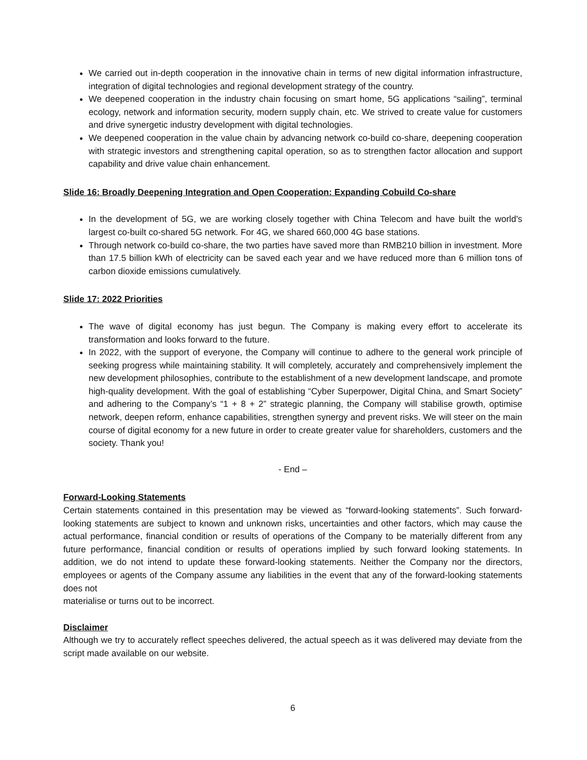We carried out in-depth cooperation in the innovative chain in terms of new digital information infrastructure, integration of digital technologies and regional development strategy of the country.
We deepened cooperation in the industry chain focusing on smart home, 5G applications “sailing”, terminal ecology, network and information security, modern supply chain, etc. We strived to create value for customers and drive synergetic industry development with digital technologies.
We deepened cooperation in the value chain by advancing network co-build co-share, deepening cooperation with strategic investors and strengthening capital operation, so as to strengthen factor allocation and support capability and drive value chain enhancement.
Slide 16: Broadly Deepening Integration and Open Cooperation: Expanding Cobuild Co-share
In the development of 5G, we are working closely together with China Telecom and have built the world's largest co-built co-shared 5G network. For 4G, we shared 660,000 4G base stations.
Through network co-build co-share, the two parties have saved more than RMB210 billion in investment. More than 17.5 billion kWh of electricity can be saved each year and we have reduced more than 6 million tons of carbon dioxide emissions cumulatively.
Slide 17: 2022 Priorities
The wave of digital economy has just begun. The Company is making every effort to accelerate its transformation and looks forward to the future.
In 2022, with the support of everyone, the Company will continue to adhere to the general work principle of seeking progress while maintaining stability. It will completely, accurately and comprehensively implement the new development philosophies, contribute to the establishment of a new development landscape, and promote high-quality development. With the goal of establishing “Cyber Superpower, Digital China, and Smart Society” and adhering to the Company’s “1 + 8 + 2” strategic planning, the Company will stabilise growth, optimise network, deepen reform, enhance capabilities, strengthen synergy and prevent risks. We will steer on the main course of digital economy for a new future in order to create greater value for shareholders, customers and the society. Thank you!
- End –
Forward-Looking Statements
Certain statements contained in this presentation may be viewed as “forward-looking statements”. Such forward-looking statements are subject to known and unknown risks, uncertainties and other factors, which may cause the actual performance, financial condition or results of operations of the Company to be materially different from any future performance, financial condition or results of operations implied by such forward looking statements. In addition, we do not intend to update these forward-looking statements. Neither the Company nor the directors, employees or agents of the Company assume any liabilities in the event that any of the forward-looking statements does not
materialise or turns out to be incorrect.
Disclaimer
Although we try to accurately reflect speeches delivered, the actual speech as it was delivered may deviate from the script made available on our website.
6